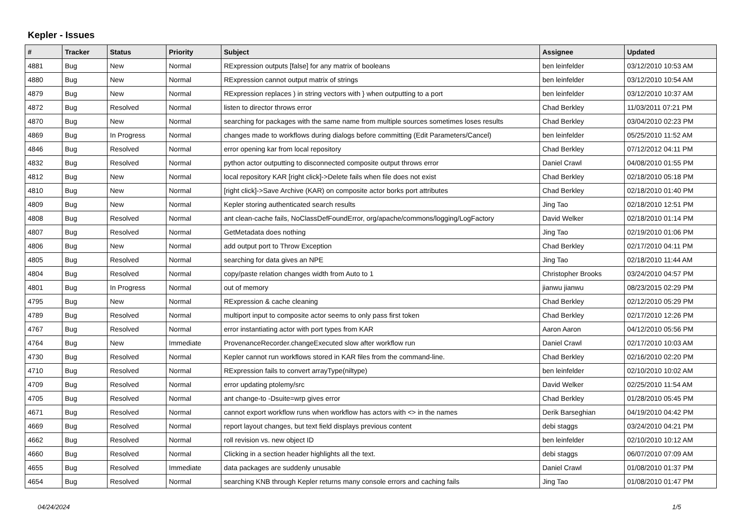Kepler - Issues
| # | Tracker | Status | Priority | Subject | Assignee | Updated |
| --- | --- | --- | --- | --- | --- | --- |
| 4881 | Bug | New | Normal | RExpression outputs [false] for any matrix of booleans | ben leinfelder | 03/12/2010 10:53 AM |
| 4880 | Bug | New | Normal | RExpression cannot output matrix of strings | ben leinfelder | 03/12/2010 10:54 AM |
| 4879 | Bug | New | Normal | RExpression replaces ) in string vectors with } when outputting to a port | ben leinfelder | 03/12/2010 10:37 AM |
| 4872 | Bug | Resolved | Normal | listen to director throws error | Chad Berkley | 11/03/2011 07:21 PM |
| 4870 | Bug | New | Normal | searching for packages with the same name from multiple sources sometimes loses results | Chad Berkley | 03/04/2010 02:23 PM |
| 4869 | Bug | In Progress | Normal | changes made to workflows during dialogs before committing (Edit Parameters/Cancel) | ben leinfelder | 05/25/2010 11:52 AM |
| 4846 | Bug | Resolved | Normal | error opening kar from local repository | Chad Berkley | 07/12/2012 04:11 PM |
| 4832 | Bug | Resolved | Normal | python actor outputting to disconnected composite output throws error | Daniel Crawl | 04/08/2010 01:55 PM |
| 4812 | Bug | New | Normal | local repository KAR [right click]->Delete fails when file does not exist | Chad Berkley | 02/18/2010 05:18 PM |
| 4810 | Bug | New | Normal | [right click]->Save Archive (KAR) on composite actor borks port attributes | Chad Berkley | 02/18/2010 01:40 PM |
| 4809 | Bug | New | Normal | Kepler storing authenticated search results | Jing Tao | 02/18/2010 12:51 PM |
| 4808 | Bug | Resolved | Normal | ant clean-cache fails, NoClassDefFoundError, org/apache/commons/logging/LogFactory | David Welker | 02/18/2010 01:14 PM |
| 4807 | Bug | Resolved | Normal | GetMetadata does nothing | Jing Tao | 02/19/2010 01:06 PM |
| 4806 | Bug | New | Normal | add output port to Throw Exception | Chad Berkley | 02/17/2010 04:11 PM |
| 4805 | Bug | Resolved | Normal | searching for data gives an NPE | Jing Tao | 02/18/2010 11:44 AM |
| 4804 | Bug | Resolved | Normal | copy/paste relation changes width from Auto to 1 | Christopher Brooks | 03/24/2010 04:57 PM |
| 4801 | Bug | In Progress | Normal | out of memory | jianwu jianwu | 08/23/2015 02:29 PM |
| 4795 | Bug | New | Normal | RExpression & cache cleaning | Chad Berkley | 02/12/2010 05:29 PM |
| 4789 | Bug | Resolved | Normal | multiport input to composite actor seems to only pass first token | Chad Berkley | 02/17/2010 12:26 PM |
| 4767 | Bug | Resolved | Normal | error instantiating actor with port types from KAR | Aaron Aaron | 04/12/2010 05:56 PM |
| 4764 | Bug | New | Immediate | ProvenanceRecorder.changeExecuted slow after workflow run | Daniel Crawl | 02/17/2010 10:03 AM |
| 4730 | Bug | Resolved | Normal | Kepler cannot run workflows stored in KAR files from the command-line. | Chad Berkley | 02/16/2010 02:20 PM |
| 4710 | Bug | Resolved | Normal | RExpression fails to convert arrayType(niltype) | ben leinfelder | 02/10/2010 10:02 AM |
| 4709 | Bug | Resolved | Normal | error updating ptolemy/src | David Welker | 02/25/2010 11:54 AM |
| 4705 | Bug | Resolved | Normal | ant change-to -Dsuite=wrp gives error | Chad Berkley | 01/28/2010 05:45 PM |
| 4671 | Bug | Resolved | Normal | cannot export workflow runs when workflow has actors with <> in the names | Derik Barseghian | 04/19/2010 04:42 PM |
| 4669 | Bug | Resolved | Normal | report layout changes, but text field displays previous content | debi staggs | 03/24/2010 04:21 PM |
| 4662 | Bug | Resolved | Normal | roll revision vs. new object ID | ben leinfelder | 02/10/2010 10:12 AM |
| 4660 | Bug | Resolved | Normal | Clicking in a section header highlights all the text. | debi staggs | 06/07/2010 07:09 AM |
| 4655 | Bug | Resolved | Immediate | data packages are suddenly unusable | Daniel Crawl | 01/08/2010 01:37 PM |
| 4654 | Bug | Resolved | Normal | searching KNB through Kepler returns many console errors and caching fails | Jing Tao | 01/08/2010 01:47 PM |
04/24/2024 1/5